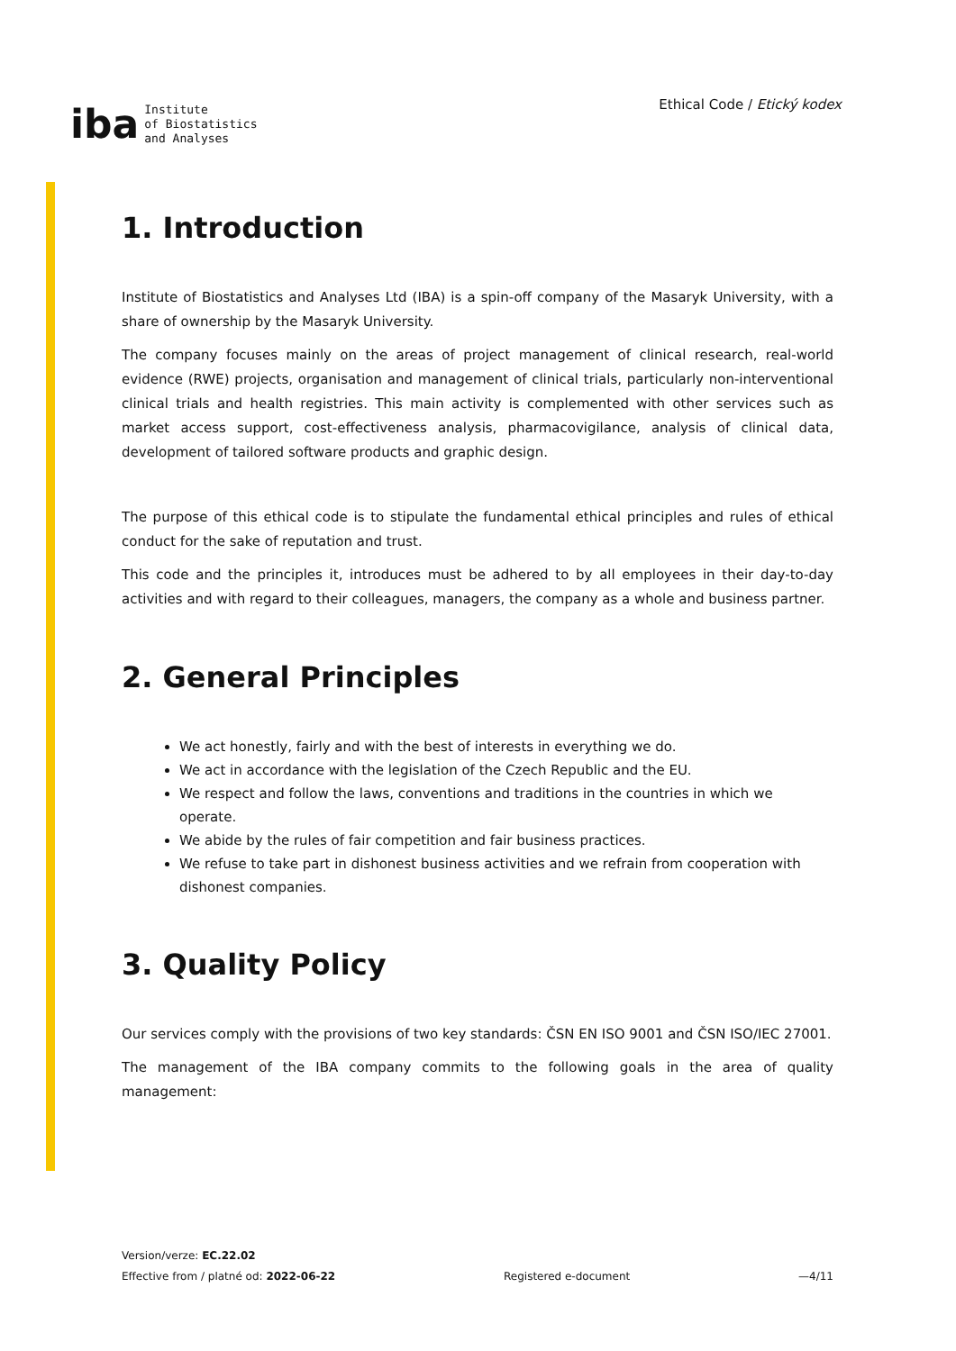iba Institute
of Biostatistics
and Analyses
Ethical Code / Etický kodex
1. Introduction
Institute of Biostatistics and Analyses Ltd (IBA) is a spin-off company of the Masaryk University, with a share of ownership by the Masaryk University.
The company focuses mainly on the areas of project management of clinical research, real-world evidence (RWE) projects, organisation and management of clinical trials, particularly non-interventional clinical trials and health registries. This main activity is complemented with other services such as market access support, cost-effectiveness analysis, pharmacovigilance, analysis of clinical data, development of tailored software products and graphic design.
The purpose of this ethical code is to stipulate the fundamental ethical principles and rules of ethical conduct for the sake of reputation and trust.
This code and the principles it, introduces must be adhered to by all employees in their day-to-day activities and with regard to their colleagues, managers, the company as a whole and business partner.
2. General Principles
We act honestly, fairly and with the best of interests in everything we do.
We act in accordance with the legislation of the Czech Republic and the EU.
We respect and follow the laws, conventions and traditions in the countries in which we operate.
We abide by the rules of fair competition and fair business practices.
We refuse to take part in dishonest business activities and we refrain from cooperation with dishonest companies.
3. Quality Policy
Our services comply with the provisions of two key standards: ČSN EN ISO 9001 and ČSN ISO/IEC 27001.
The management of the IBA company commits to the following goals in the area of quality management:
Version/verze: EC.22.02
Effective from / platné od: 2022-06-22
Registered e-document
—4/11